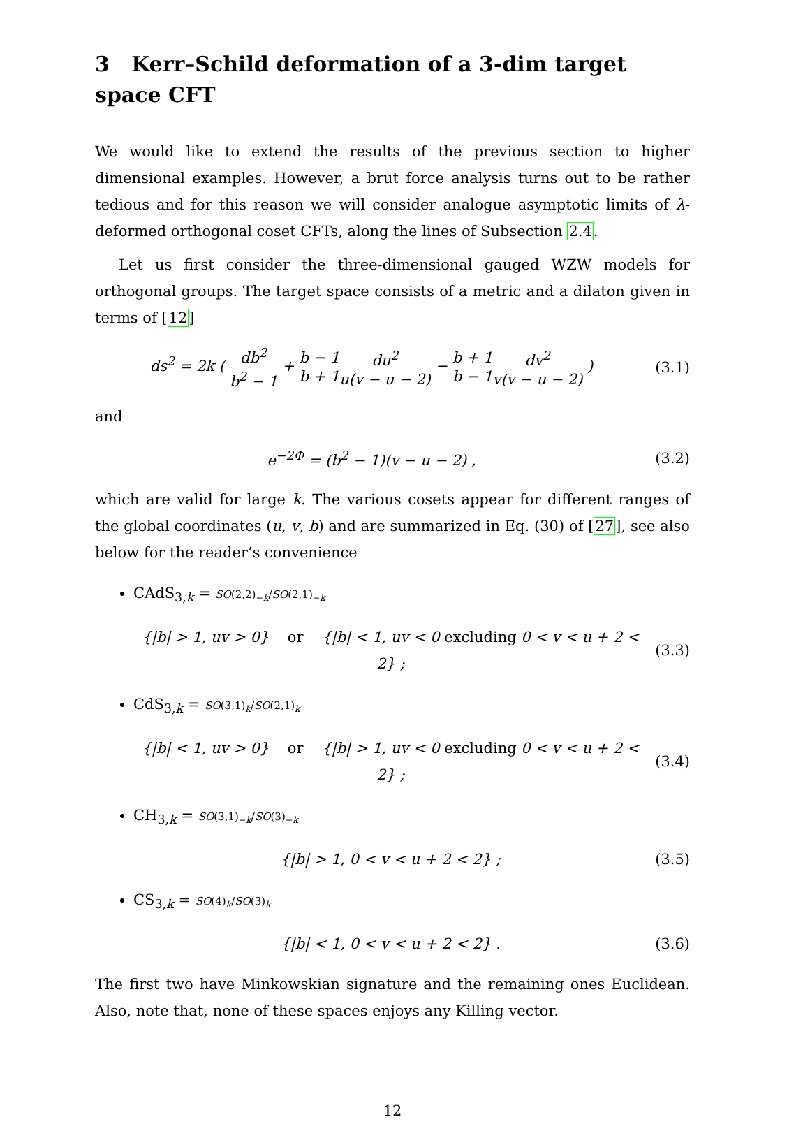3 Kerr–Schild deformation of a 3-dim target space CFT
We would like to extend the results of the previous section to higher dimensional examples. However, a brut force analysis turns out to be rather tedious and for this reason we will consider analogue asymptotic limits of λ-deformed orthogonal coset CFTs, along the lines of Subsection 2.4.
Let us first consider the three-dimensional gauged WZW models for orthogonal groups. The target space consists of a metric and a dilaton given in terms of [12]
ds<sup>2</sup> = 2k ( db<sup>2</sup> b<sup>2</sup> − 1 + b − 1 b + 1 du<sup>2</sup> u(v − u − 2) − b + 1 b − 1 dv<sup>2</sup> v(v − u − 2) )
(3.1)
and
e<sup>−2Φ</sup> = (b<sup>2</sup> − 1)(v − u − 2) ,
(3.2)
which are valid for large k. The various cosets appear for different ranges of the global coordinates (u, v, b) and are summarized in Eq. (30) of [27], see also below for the reader’s convenience
CAdS<sub>3,k</sub> = SO(2,2)<sub>−k</sub>/SO(2,1)<sub>−k</sub>
{|b| > 1, uv > 0} or {|b| < 1, uv < 0 excluding 0 < v < u + 2 < 2} ;
(3.3)
CdS<sub>3,k</sub> = SO(3,1)<sub>k</sub>/SO(2,1)<sub>k</sub>
{|b| < 1, uv > 0} or {|b| > 1, uv < 0 excluding 0 < v < u + 2 < 2} ;
(3.4)
CH<sub>3,k</sub> = SO(3,1)<sub>−k</sub>/SO(3)<sub>−k</sub>
{|b| > 1, 0 < v < u + 2 < 2} ;
(3.5)
CS<sub>3,k</sub> = SO(4)<sub>k</sub>/SO(3)<sub>k</sub>
{|b| < 1, 0 < v < u + 2 < 2} .
(3.6)
The first two have Minkowskian signature and the remaining ones Euclidean. Also, note that, none of these spaces enjoys any Killing vector.
12